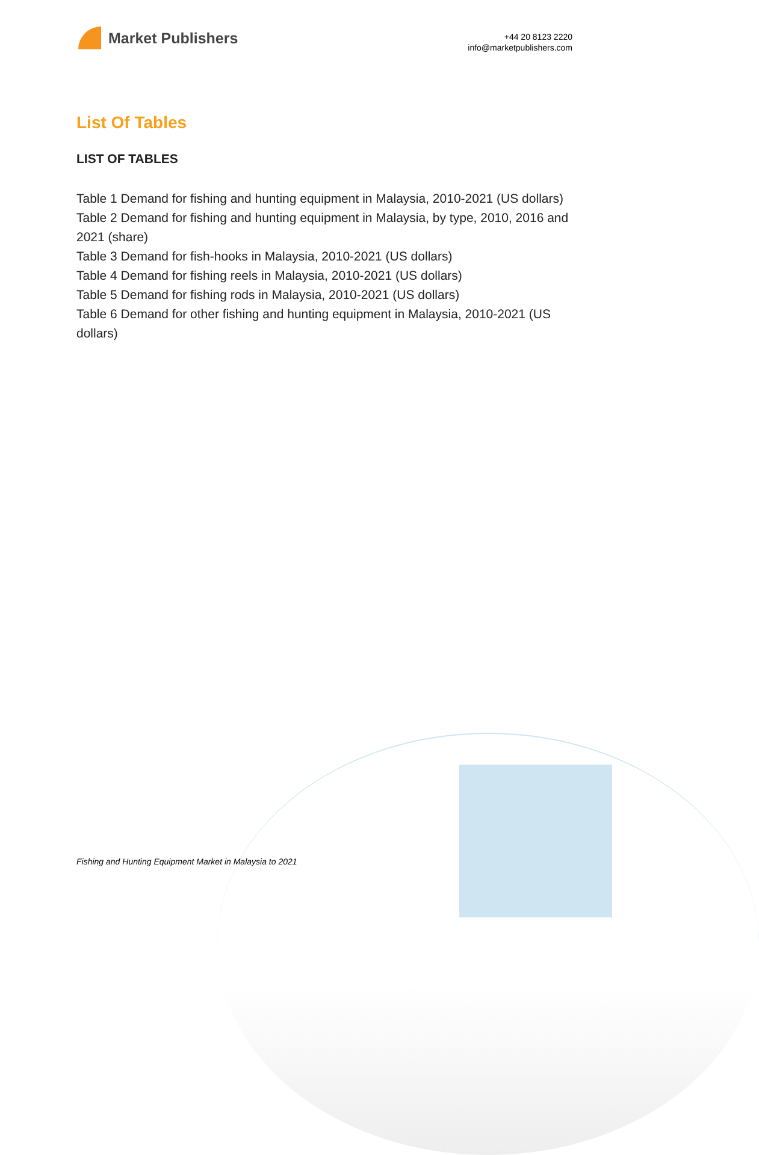Market Publishers
+44 20 8123 2220
info@marketpublishers.com
List Of Tables
LIST OF TABLES
Table 1 Demand for fishing and hunting equipment in Malaysia, 2010-2021 (US dollars)
Table 2 Demand for fishing and hunting equipment in Malaysia, by type, 2010, 2016 and 2021 (share)
Table 3 Demand for fish-hooks in Malaysia, 2010-2021 (US dollars)
Table 4 Demand for fishing reels in Malaysia, 2010-2021 (US dollars)
Table 5 Demand for fishing rods in Malaysia, 2010-2021 (US dollars)
Table 6 Demand for other fishing and hunting equipment in Malaysia, 2010-2021 (US dollars)
Fishing and Hunting Equipment Market in Malaysia to 2021